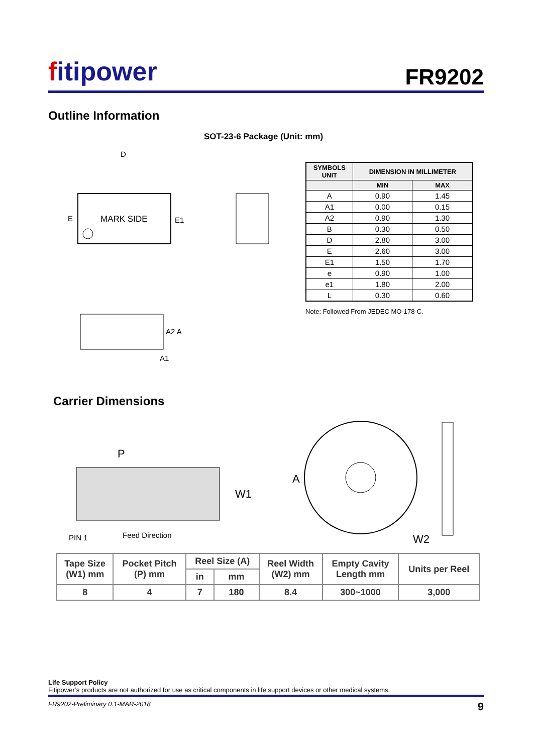fitipower
FR9202
Outline Information
SOT-23-6 Package (Unit: mm)
MARK SIDE
D
E
E1
A2 A
A1
| SYMBOLS UNIT | DIMENSION IN MILLIMETER | |
| --- | --- | --- |
| | MIN | MAX |
| A | 0.90 | 1.45 |
| A1 | 0.00 | 0.15 |
| A2 | 0.90 | 1.30 |
| B | 0.30 | 0.50 |
| D | 2.80 | 3.00 |
| E | 2.60 | 3.00 |
| E1 | 1.50 | 1.70 |
| e | 0.90 | 1.00 |
| e1 | 1.80 | 2.00 |
| L | 0.30 | 0.60 |
Note: Followed From JEDEC MO-178-C.
Carrier Dimensions
P
W1
PIN 1
Feed Direction
A
W2
| Tape Size (W1) mm | Pocket Pitch (P) mm | Reel Size (A) | | Reel Width (W2) mm | Empty Cavity Length mm | Units per Reel |
| --- | --- | --- | --- | --- | --- | --- |
| | | in | mm | | | |
| 8 | 4 | 7 | 180 | 8.4 | 300~1000 | 3,000 |
Life Support Policy
Fitipower’s products are not authorized for use as critical components in life support devices or other medical systems.
FR9202-Preliminary 0.1-MAR-2018 9